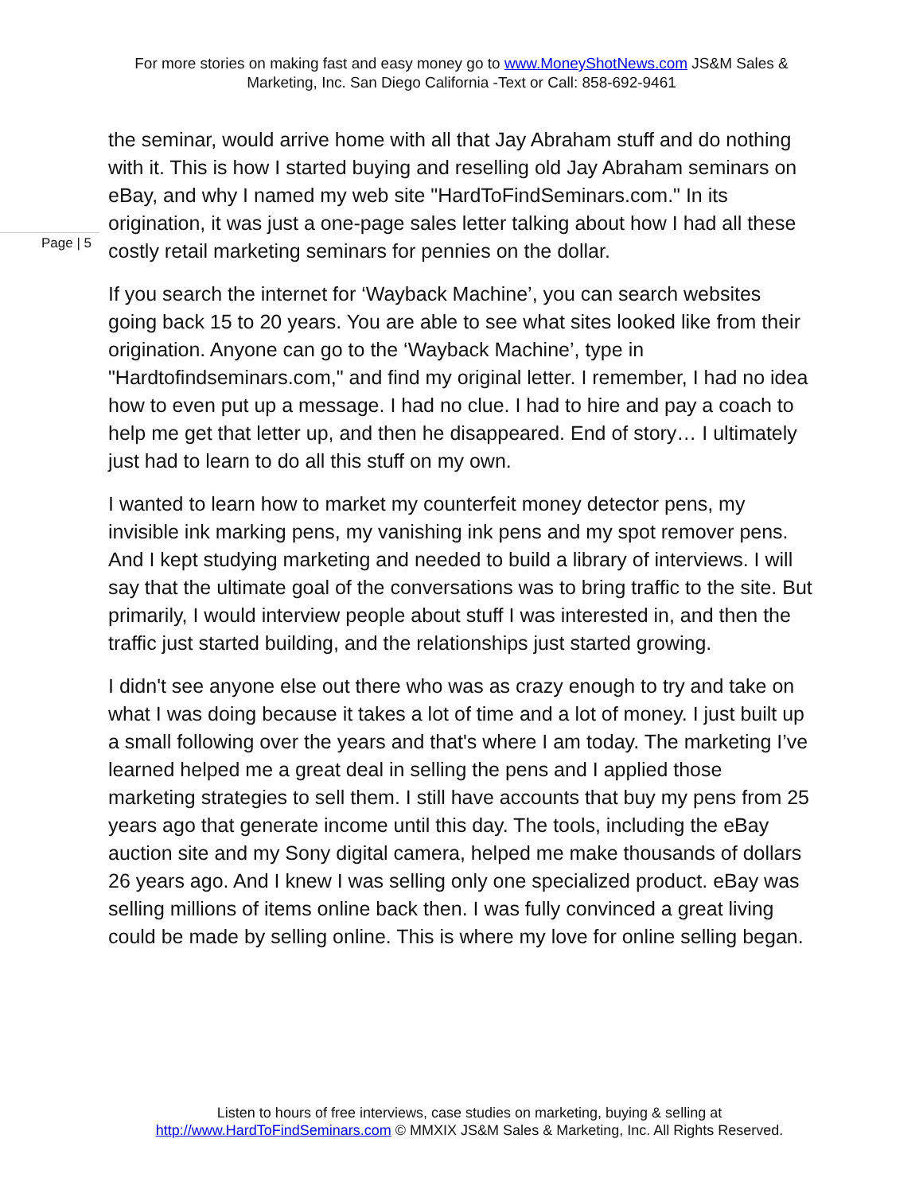For more stories on making fast and easy money go to www.MoneyShotNews.com JS&M Sales & Marketing, Inc. San Diego California -Text or Call: 858-692-9461
the seminar, would arrive home with all that Jay Abraham stuff and do nothing with it. This is how I started buying and reselling old Jay Abraham seminars on eBay, and why I named my web site "HardToFindSeminars.com." In its origination, it was just a one-page sales letter talking about how I had all these costly retail marketing seminars for pennies on the dollar.
If you search the internet for ‘Wayback Machine’, you can search websites going back 15 to 20 years. You are able to see what sites looked like from their origination. Anyone can go to the ‘Wayback Machine’, type in "Hardtofindseminars.com," and find my original letter. I remember, I had no idea how to even put up a message. I had no clue. I had to hire and pay a coach to help me get that letter up, and then he disappeared. End of story… I ultimately just had to learn to do all this stuff on my own.
I wanted to learn how to market my counterfeit money detector pens, my invisible ink marking pens, my vanishing ink pens and my spot remover pens. And I kept studying marketing and needed to build a library of interviews. I will say that the ultimate goal of the conversations was to bring traffic to the site. But primarily, I would interview people about stuff I was interested in, and then the traffic just started building, and the relationships just started growing.
I didn't see anyone else out there who was as crazy enough to try and take on what I was doing because it takes a lot of time and a lot of money. I just built up a small following over the years and that's where I am today. The marketing I’ve learned helped me a great deal in selling the pens and I applied those marketing strategies to sell them. I still have accounts that buy my pens from 25 years ago that generate income until this day. The tools, including the eBay auction site and my Sony digital camera, helped me make thousands of dollars 26 years ago. And I knew I was selling only one specialized product. eBay was selling millions of items online back then. I was fully convinced a great living could be made by selling online. This is where my love for online selling began.
Page | 5
Listen to hours of free interviews, case studies on marketing, buying & selling at
http://www.HardToFindSeminars.com © MMXIX JS&M Sales & Marketing, Inc. All Rights Reserved.